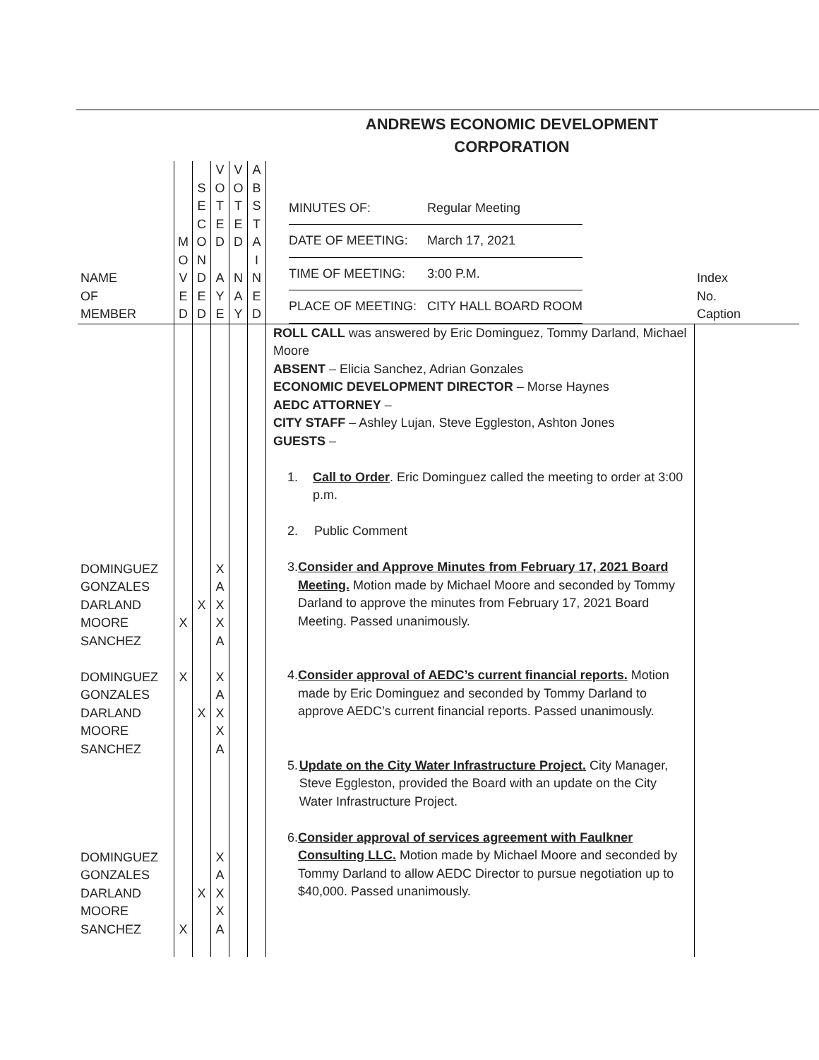ANDREWS ECONOMIC DEVELOPMENT
CORPORATION
| NAME OF MEMBER | M O V E D | S E C O N D E D | V O T E D A Y E | V O T E D N A Y | A B S T A I N E D | / MINUTES OF: / Regular Meeting / / DATE OF MEETING: / March 17, 2021 / / TIME OF MEETING: / 3:00 P.M. / / PLACE OF MEETING: / CITY HALL BOARD ROOM / | Index No. Caption |
| DOMINGUEZ GONZALES DARLAND MOORE SANCHEZ DOMINGUEZ GONZALES DARLAND MOORE SANCHEZ DOMINGUEZ GONZALES DARLAND MOORE SANCHEZ | X X X | X X X | X A X X A X A X X A X A X X A | | | ROLL CALL was answered by Eric Dominguez, Tommy Darland, Michael Moore ABSENT – Elicia Sanchez, Adrian Gonzales ECONOMIC DEVELOPMENT DIRECTOR – Morse Haynes AEDC ATTORNEY – CITY STAFF – Ashley Lujan, Steve Eggleston, Ashton Jones GUESTS – 1. Call to Order . Eric Dominguez called the meeting to order at 3:00 p.m. 2. Public Comment 3. Consider and Approve Minutes from February 17, 2021 Board Meeting. Motion made by Michael Moore and seconded by Tommy Darland to approve the minutes from February 17, 2021 Board Meeting. Passed unanimously. 4. Consider approval of AEDC’s current financial reports. Motion made by Eric Dominguez and seconded by Tommy Darland to approve AEDC’s current financial reports. Passed unanimously. 5. Update on the City Water Infrastructure Project. City Manager, Steve Eggleston, provided the Board with an update on the City Water Infrastructure Project. 6. Consider approval of services agreement with Faulkner Consulting LLC. Motion made by Michael Moore and seconded by Tommy Darland to allow AEDC Director to pursue negotiation up to $40,000. Passed unanimously. | |